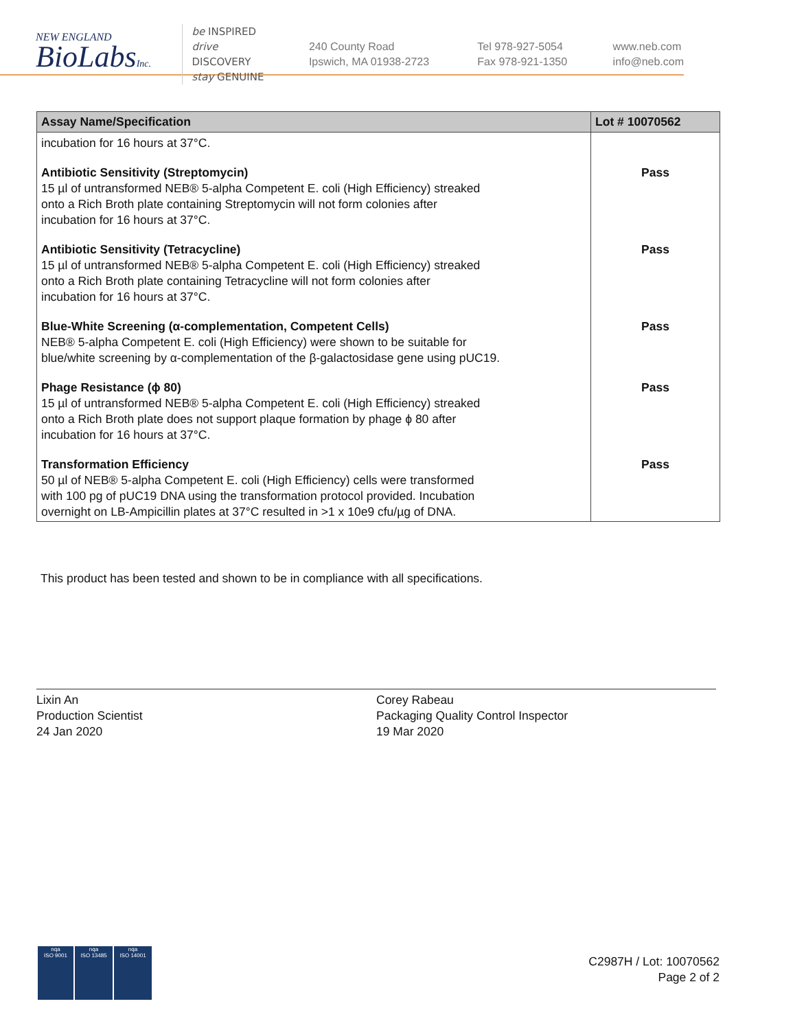NEW ENGLAND
BioLabsInc.
be INSPIRED
drive DISCOVERY
stay GENUINE
240 County Road
Ipswich, MA 01938-2723
Tel 978-927-5054
Fax 978-921-1350
www.neb.com
info@neb.com
| Assay Name/Specification | Lot # 10070562 |
| --- | --- |
| incubation for 16 hours at 37°C. | |
| Antibiotic Sensitivity (Streptomycin) 15 µl of untransformed NEB® 5-alpha Competent E. coli (High Efficiency) streaked onto a Rich Broth plate containing Streptomycin will not form colonies after incubation for 16 hours at 37°C. | Pass |
| Antibiotic Sensitivity (Tetracycline) 15 µl of untransformed NEB® 5-alpha Competent E. coli (High Efficiency) streaked onto a Rich Broth plate containing Tetracycline will not form colonies after incubation for 16 hours at 37°C. | Pass |
| Blue-White Screening (α-complementation, Competent Cells) NEB® 5-alpha Competent E. coli (High Efficiency) were shown to be suitable for blue/white screening by α-complementation of the β-galactosidase gene using pUC19. | Pass |
| Phage Resistance (ϕ 80) 15 µl of untransformed NEB® 5-alpha Competent E. coli (High Efficiency) streaked onto a Rich Broth plate does not support plaque formation by phage ϕ 80 after incubation for 16 hours at 37°C. | Pass |
| Transformation Efficiency 50 µl of NEB® 5-alpha Competent E. coli (High Efficiency) cells were transformed with 100 pg of pUC19 DNA using the transformation protocol provided. Incubation overnight on LB-Ampicillin plates at 37°C resulted in >1 x 10e9 cfu/µg of DNA. | Pass |
This product has been tested and shown to be in compliance with all specifications.
Lixin An
Production Scientist
24 Jan 2020
Corey Rabeau
Packaging Quality Control Inspector
19 Mar 2020
nqa
ISO 9001
nqa
ISO 13485
nqa
ISO 14001
C2987H / Lot: 10070562
Page 2 of 2